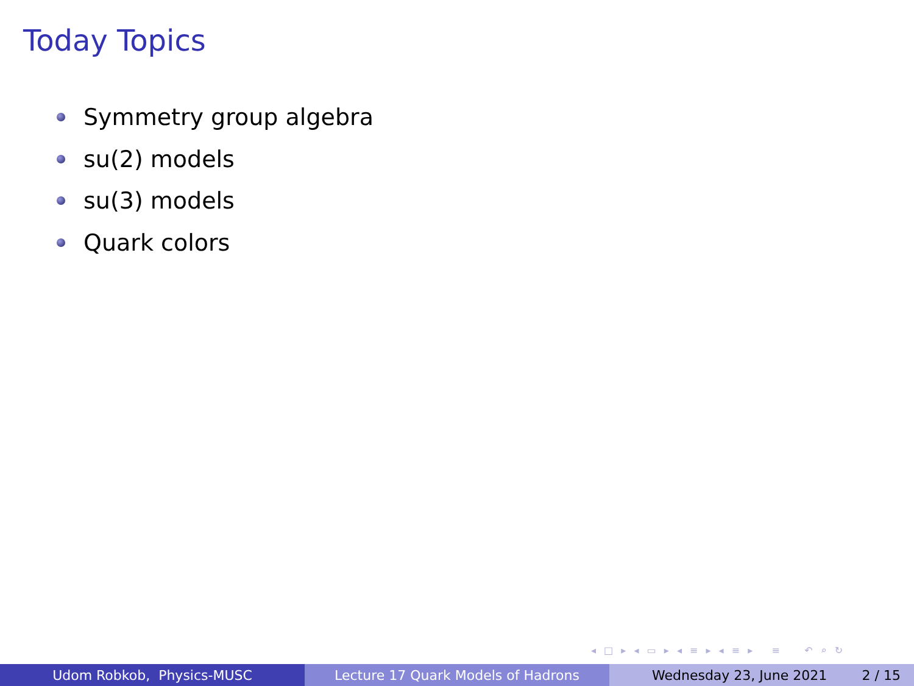Today Topics
Symmetry group algebra
su(2) models
su(3) models
Quark colors
◂ □ ▸ ◂ ▭ ▸ ◂ ≡ ▸ ◂ ≡ ▸ ≡ ↶ ⌕ ↻
Udom Robkob, Physics-MUSC Lecture 17 Quark Models of Hadrons Wednesday 23, June 2021 2 / 15